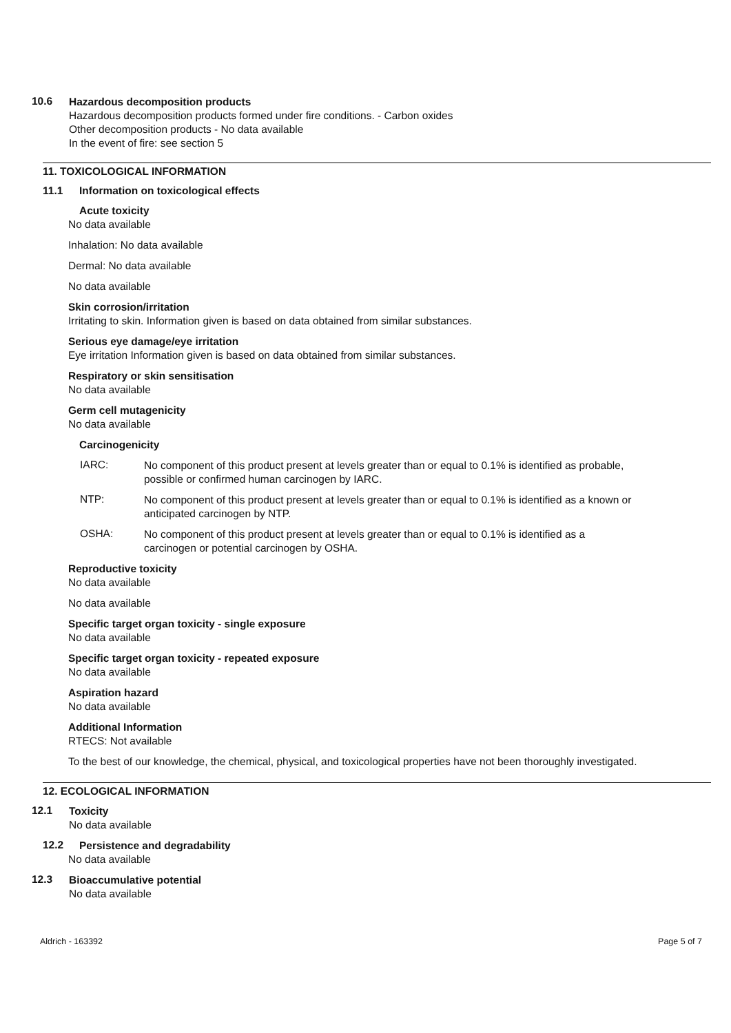10.6
Hazardous decomposition products
Hazardous decomposition products formed under fire conditions. - Carbon oxides
Other decomposition products - No data available
In the event of fire: see section 5
11. TOXICOLOGICAL INFORMATION
11.1 Information on toxicological effects
Acute toxicity
No data available
Inhalation: No data available
Dermal: No data available
No data available
Skin corrosion/irritation
Irritating to skin. Information given is based on data obtained from similar substances.
Serious eye damage/eye irritation
Eye irritation Information given is based on data obtained from similar substances.
Respiratory or skin sensitisation
No data available
Germ cell mutagenicity
No data available
Carcinogenicity
IARC: No component of this product present at levels greater than or equal to 0.1% is identified as probable, possible or confirmed human carcinogen by IARC.
NTP: No component of this product present at levels greater than or equal to 0.1% is identified as a known or anticipated carcinogen by NTP.
OSHA: No component of this product present at levels greater than or equal to 0.1% is identified as a carcinogen or potential carcinogen by OSHA.
Reproductive toxicity
No data available
No data available
Specific target organ toxicity - single exposure
No data available
Specific target organ toxicity - repeated exposure
No data available
Aspiration hazard
No data available
Additional Information
RTECS: Not available
To the best of our knowledge, the chemical, physical, and toxicological properties have not been thoroughly investigated.
12. ECOLOGICAL INFORMATION
12.1
Toxicity
No data available
12.2
Persistence and degradability
No data available
12.3
Bioaccumulative potential
No data available
Aldrich - 163392 Page 5 of 7